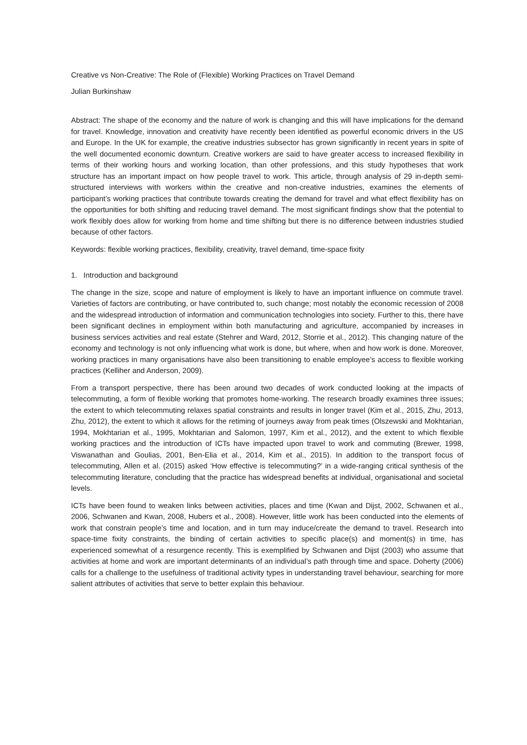Creative vs Non-Creative: The Role of (Flexible) Working Practices on Travel Demand
Julian Burkinshaw
Abstract: The shape of the economy and the nature of work is changing and this will have implications for the demand for travel. Knowledge, innovation and creativity have recently been identified as powerful economic drivers in the US and Europe. In the UK for example, the creative industries subsector has grown significantly in recent years in spite of the well documented economic downturn. Creative workers are said to have greater access to increased flexibility in terms of their working hours and working location, than other professions, and this study hypotheses that work structure has an important impact on how people travel to work. This article, through analysis of 29 in-depth semi-structured interviews with workers within the creative and non-creative industries, examines the elements of participant’s working practices that contribute towards creating the demand for travel and what effect flexibility has on the opportunities for both shifting and reducing travel demand. The most significant findings show that the potential to work flexibly does allow for working from home and time shifting but there is no difference between industries studied because of other factors.
Keywords: flexible working practices, flexibility, creativity, travel demand, time-space fixity
1. Introduction and background
The change in the size, scope and nature of employment is likely to have an important influence on commute travel. Varieties of factors are contributing, or have contributed to, such change; most notably the economic recession of 2008 and the widespread introduction of information and communication technologies into society. Further to this, there have been significant declines in employment within both manufacturing and agriculture, accompanied by increases in business services activities and real estate (Stehrer and Ward, 2012, Storrie et al., 2012). This changing nature of the economy and technology is not only influencing what work is done, but where, when and how work is done. Moreover, working practices in many organisations have also been transitioning to enable employee’s access to flexible working practices (Kelliher and Anderson, 2009).
From a transport perspective, there has been around two decades of work conducted looking at the impacts of telecommuting, a form of flexible working that promotes home-working. The research broadly examines three issues; the extent to which telecommuting relaxes spatial constraints and results in longer travel (Kim et al., 2015, Zhu, 2013, Zhu, 2012), the extent to which it allows for the retiming of journeys away from peak times (Olszewski and Mokhtarian, 1994, Mokhtarian et al., 1995, Mokhtarian and Salomon, 1997, Kim et al., 2012), and the extent to which flexible working practices and the introduction of ICTs have impacted upon travel to work and commuting (Brewer, 1998, Viswanathan and Goulias, 2001, Ben-Elia et al., 2014, Kim et al., 2015). In addition to the transport focus of telecommuting, Allen et al. (2015) asked ‘How effective is telecommuting?’ in a wide-ranging critical synthesis of the telecommuting literature, concluding that the practice has widespread benefits at individual, organisational and societal levels.
ICTs have been found to weaken links between activities, places and time (Kwan and Dijst, 2002, Schwanen et al., 2006, Schwanen and Kwan, 2008, Hubers et al., 2008). However, little work has been conducted into the elements of work that constrain people’s time and location, and in turn may induce/create the demand to travel. Research into space-time fixity constraints, the binding of certain activities to specific place(s) and moment(s) in time, has experienced somewhat of a resurgence recently. This is exemplified by Schwanen and Dijst (2003) who assume that activities at home and work are important determinants of an individual’s path through time and space. Doherty (2006) calls for a challenge to the usefulness of traditional activity types in understanding travel behaviour, searching for more salient attributes of activities that serve to better explain this behaviour.